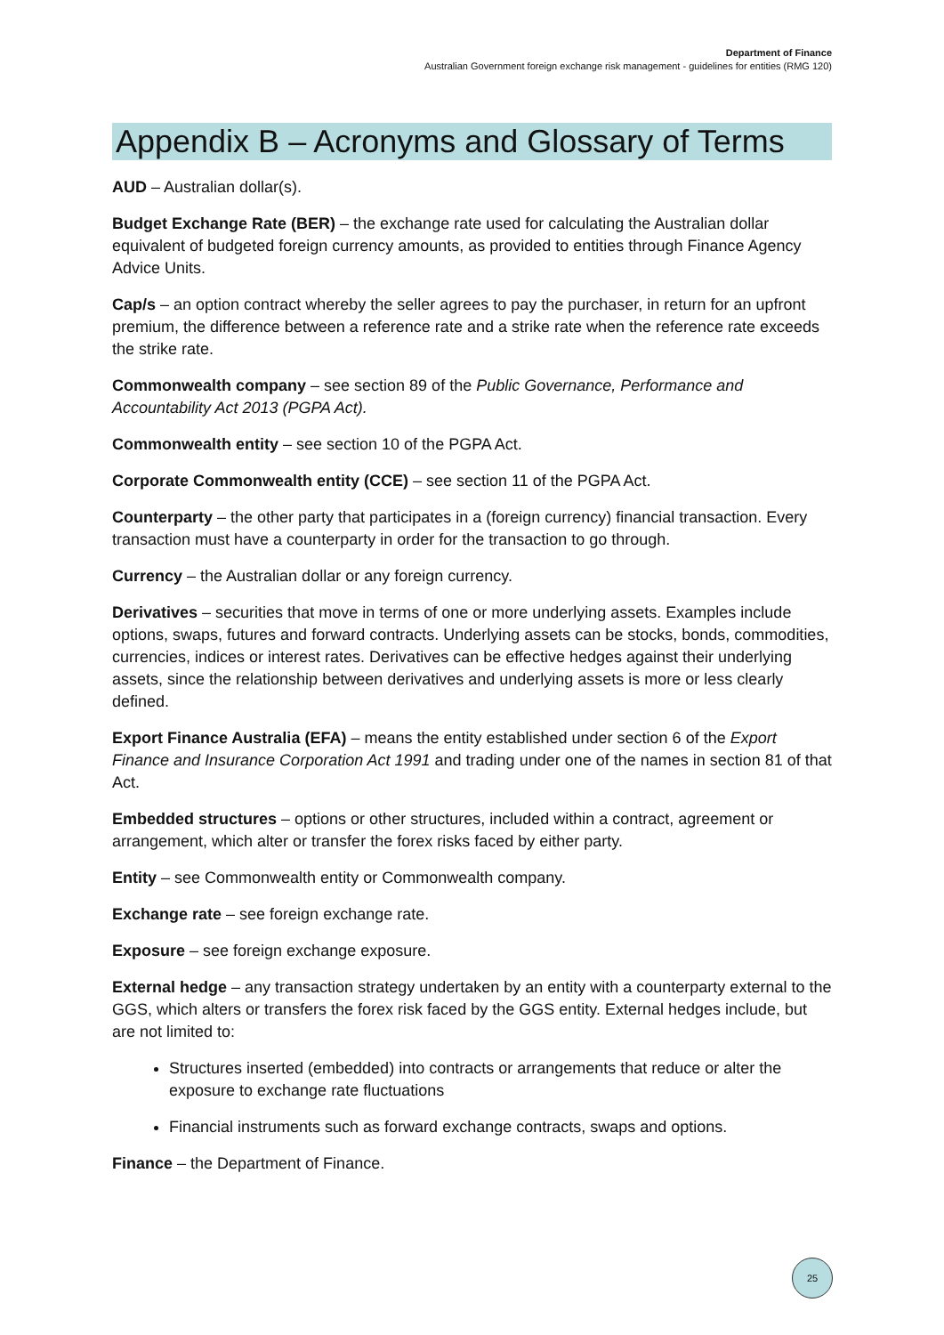Department of Finance
Australian Government foreign exchange risk management - guidelines for entities (RMG 120)
Appendix B – Acronyms and Glossary of Terms
AUD – Australian dollar(s).
Budget Exchange Rate (BER) – the exchange rate used for calculating the Australian dollar equivalent of budgeted foreign currency amounts, as provided to entities through Finance Agency Advice Units.
Cap/s – an option contract whereby the seller agrees to pay the purchaser, in return for an upfront premium, the difference between a reference rate and a strike rate when the reference rate exceeds the strike rate.
Commonwealth company – see section 89 of the Public Governance, Performance and Accountability Act 2013 (PGPA Act).
Commonwealth entity – see section 10 of the PGPA Act.
Corporate Commonwealth entity (CCE) – see section 11 of the PGPA Act.
Counterparty – the other party that participates in a (foreign currency) financial transaction. Every transaction must have a counterparty in order for the transaction to go through.
Currency – the Australian dollar or any foreign currency.
Derivatives – securities that move in terms of one or more underlying assets. Examples include options, swaps, futures and forward contracts. Underlying assets can be stocks, bonds, commodities, currencies, indices or interest rates. Derivatives can be effective hedges against their underlying assets, since the relationship between derivatives and underlying assets is more or less clearly defined.
Export Finance Australia (EFA) – means the entity established under section 6 of the Export Finance and Insurance Corporation Act 1991 and trading under one of the names in section 81 of that Act.
Embedded structures – options or other structures, included within a contract, agreement or arrangement, which alter or transfer the forex risks faced by either party.
Entity – see Commonwealth entity or Commonwealth company.
Exchange rate – see foreign exchange rate.
Exposure – see foreign exchange exposure.
External hedge – any transaction strategy undertaken by an entity with a counterparty external to the GGS, which alters or transfers the forex risk faced by the GGS entity. External hedges include, but are not limited to:
Structures inserted (embedded) into contracts or arrangements that reduce or alter the exposure to exchange rate fluctuations
Financial instruments such as forward exchange contracts, swaps and options.
Finance – the Department of Finance.
25